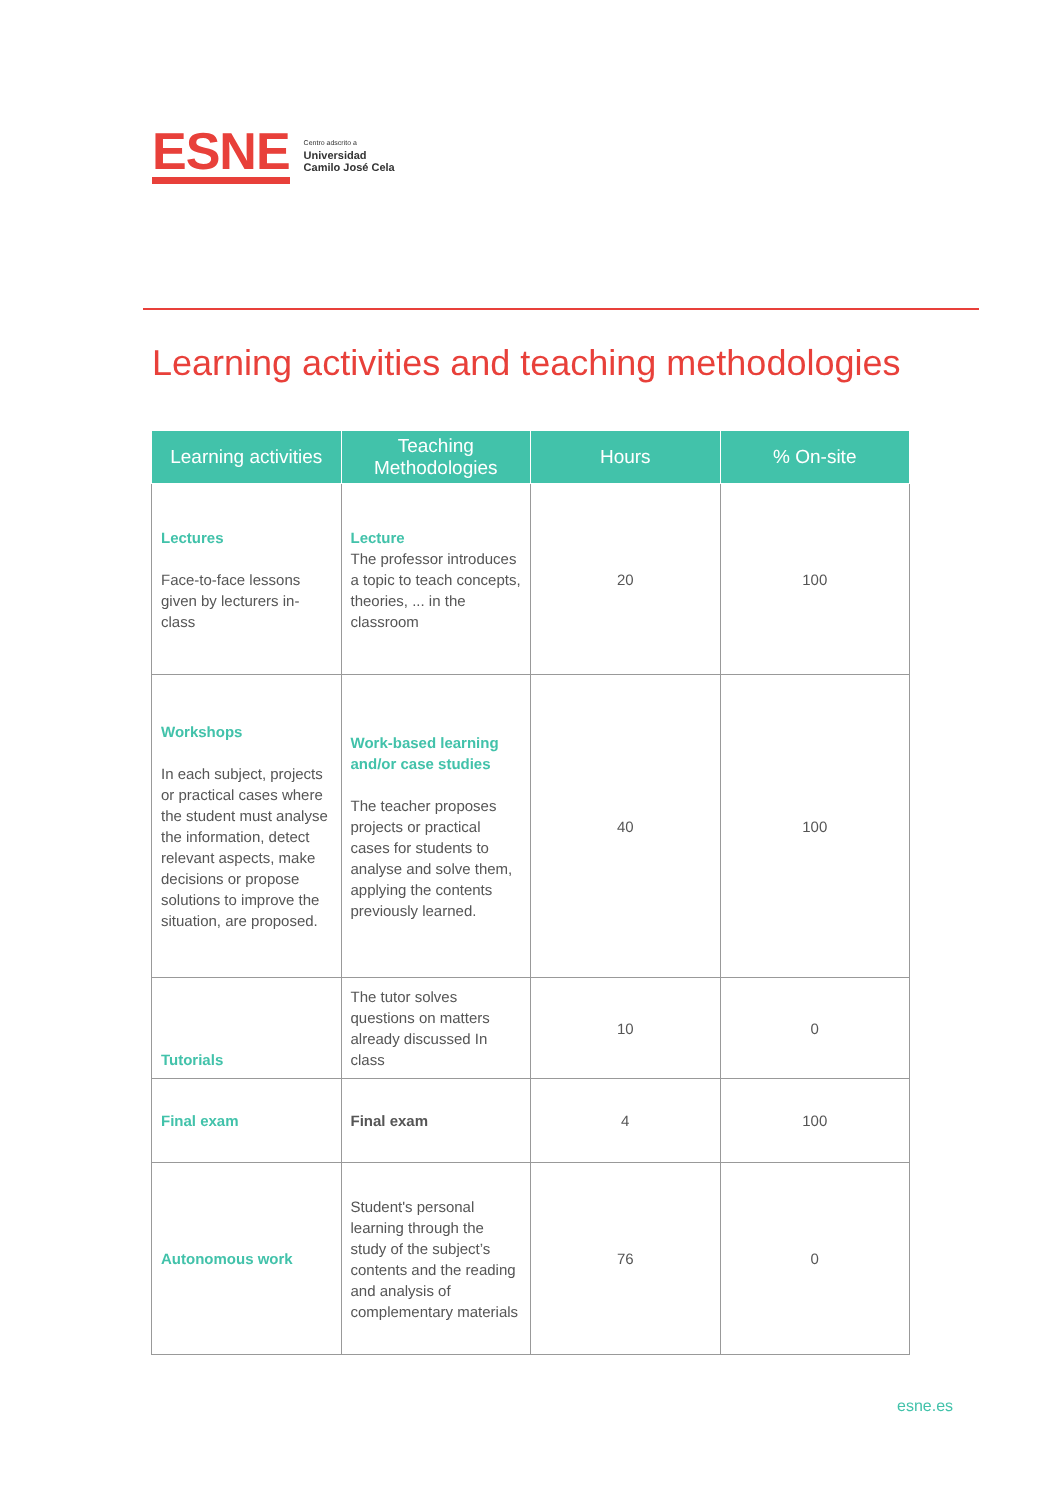ESNE
Centro adscrito a
Universidad
Camilo José Cela
Learning activities and teaching methodologies
| Learning activities | Teaching Methodologies | Hours | % On-site |
| --- | --- | --- | --- |
| Lectures Face-to-face lessons given by lecturers in-class | Lecture The professor introduces a topic to teach concepts, theories, ... in the classroom | 20 | 100 |
| Workshops In each subject, projects or practical cases where the student must analyse the information, detect relevant aspects, make decisions or propose solutions to improve the situation, are proposed. | Work-based learning and/or case studies The teacher proposes projects or practical cases for students to analyse and solve them, applying the contents previously learned. | 40 | 100 |
| Tutorials | The tutor solves questions on matters already discussed In class | 10 | 0 |
| Final exam | Final exam | 4 | 100 |
| Autonomous work | Student's personal learning through the study of the subject’s contents and the reading and analysis of complementary materials | 76 | 0 |
esne.es